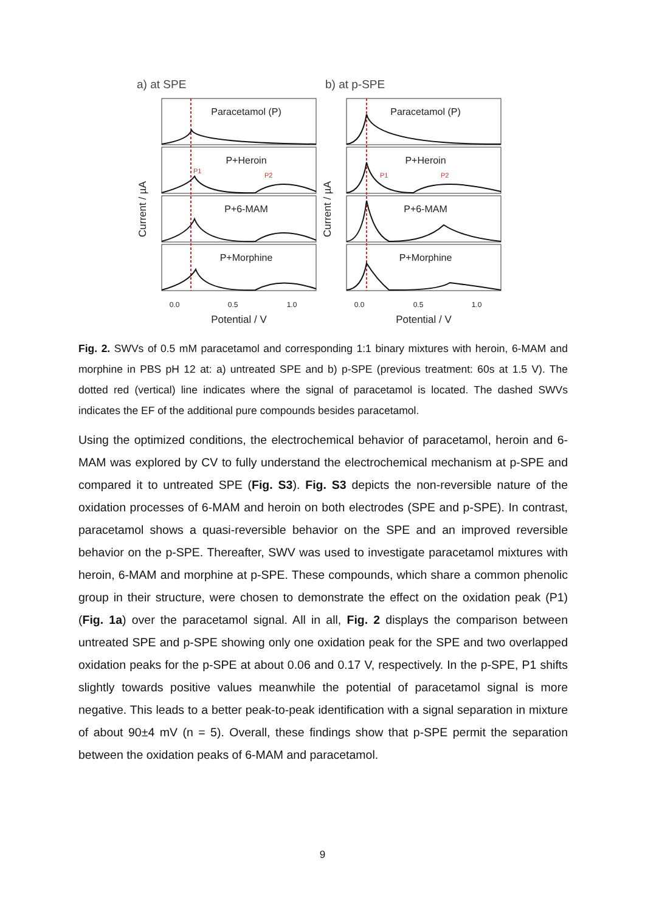a) at SPE
b) at p-SPE
Paracetamol (P)
P+Heroin
P+6-MAM
P+Morphine
Paracetamol (P)
P+Heroin
P+6-MAM
P+Morphine
P1
P2
P1
P2
0.0
0.5
1.0
0.0
0.5
1.0
Potential / V
Potential / V
Current / µA
Current / µA
Fig. 2. SWVs of 0.5 mM paracetamol and corresponding 1:1 binary mixtures with heroin, 6-MAM and morphine in PBS pH 12 at: a) untreated SPE and b) p-SPE (previous treatment: 60s at 1.5 V). The dotted red (vertical) line indicates where the signal of paracetamol is located. The dashed SWVs indicates the EF of the additional pure compounds besides paracetamol.
Using the optimized conditions, the electrochemical behavior of paracetamol, heroin and 6-MAM was explored by CV to fully understand the electrochemical mechanism at p-SPE and compared it to untreated SPE (Fig. S3). Fig. S3 depicts the non-reversible nature of the oxidation processes of 6-MAM and heroin on both electrodes (SPE and p-SPE). In contrast, paracetamol shows a quasi-reversible behavior on the SPE and an improved reversible behavior on the p-SPE. Thereafter, SWV was used to investigate paracetamol mixtures with heroin, 6-MAM and morphine at p-SPE. These compounds, which share a common phenolic group in their structure, were chosen to demonstrate the effect on the oxidation peak (P1) (Fig. 1a) over the paracetamol signal. All in all, Fig. 2 displays the comparison between untreated SPE and p-SPE showing only one oxidation peak for the SPE and two overlapped oxidation peaks for the p-SPE at about 0.06 and 0.17 V, respectively. In the p-SPE, P1 shifts slightly towards positive values meanwhile the potential of paracetamol signal is more negative. This leads to a better peak-to-peak identification with a signal separation in mixture of about 90±4 mV (n = 5). Overall, these findings show that p-SPE permit the separation between the oxidation peaks of 6-MAM and paracetamol.
9